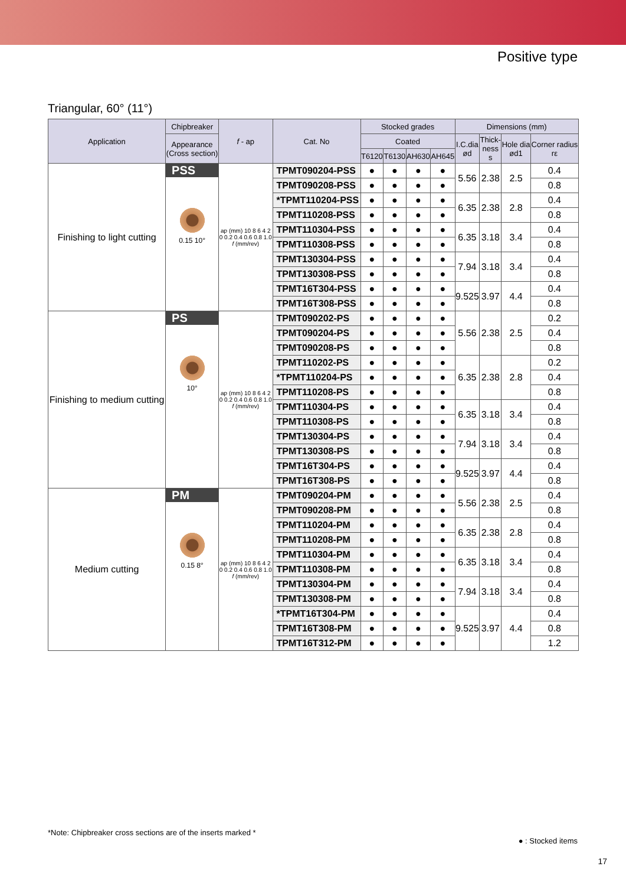Positive type
Triangular, 60° (11°)
| Application | Chipbreaker | f - ap | Cat. No | Stocked grades | | | | Dimensions (mm) | | | |
| --- | --- | --- | --- | --- | --- | --- | --- | --- | --- | --- | --- |
| | Appearance (Cross section) | | | Coated | | | | I.C.dia ød | Thick- ness s | Hole dia ød1 | Corner radius rε |
| | | | | T6120 | T6130 | AH630 | AH645 | | | | |
| Finishing to light cutting | PSS 0.15 10° | ap (mm) 10 8 6 4 2 0 0.2 0.4 0.6 0.8 1.0 f (mm/rev) | TPMT090204-PSS | ● | ● | ● | ● | 5.56 | 2.38 | 2.5 | 0.4 |
| | | | TPMT090208-PSS | ● | ● | ● | ● | | | | 0.8 |
| | | | *TPMT110204-PSS | ● | ● | ● | ● | 6.35 | 2.38 | 2.8 | 0.4 |
| | | | TPMT110208-PSS | ● | ● | ● | ● | | | | 0.8 |
| | | | TPMT110304-PSS | ● | ● | ● | ● | 6.35 | 3.18 | 3.4 | 0.4 |
| | | | TPMT110308-PSS | ● | ● | ● | ● | | | | 0.8 |
| | | | TPMT130304-PSS | ● | ● | ● | ● | 7.94 | 3.18 | 3.4 | 0.4 |
| | | | TPMT130308-PSS | ● | ● | ● | ● | | | | 0.8 |
| | | | TPMT16T304-PSS | ● | ● | ● | ● | 9.525 | 3.97 | 4.4 | 0.4 |
| | | | TPMT16T308-PSS | ● | ● | ● | ● | | | | 0.8 |
| Finishing to medium cutting | PS 10° | ap (mm) 10 8 6 4 2 0 0.2 0.4 0.6 0.8 1.0 f (mm/rev) | TPMT090202-PS | ● | ● | ● | ● | 5.56 | 2.38 | 2.5 | 0.2 |
| | | | TPMT090204-PS | ● | ● | ● | ● | | | | 0.4 |
| | | | TPMT090208-PS | ● | ● | ● | ● | | | | 0.8 |
| | | | TPMT110202-PS | ● | ● | ● | ● | 6.35 | 2.38 | 2.8 | 0.2 |
| | | | *TPMT110204-PS | ● | ● | ● | ● | | | | 0.4 |
| | | | TPMT110208-PS | ● | ● | ● | ● | | | | 0.8 |
| | | | TPMT110304-PS | ● | ● | ● | ● | 6.35 | 3.18 | 3.4 | 0.4 |
| | | | TPMT110308-PS | ● | ● | ● | ● | | | | 0.8 |
| | | | TPMT130304-PS | ● | ● | ● | ● | 7.94 | 3.18 | 3.4 | 0.4 |
| | | | TPMT130308-PS | ● | ● | ● | ● | | | | 0.8 |
| | | | TPMT16T304-PS | ● | ● | ● | ● | 9.525 | 3.97 | 4.4 | 0.4 |
| | | | TPMT16T308-PS | ● | ● | ● | ● | | | | 0.8 |
| Medium cutting | PM 0.15 8° | ap (mm) 10 8 6 4 2 0 0.2 0.4 0.6 0.8 1.0 f (mm/rev) | TPMT090204-PM | ● | ● | ● | ● | 5.56 | 2.38 | 2.5 | 0.4 |
| | | | TPMT090208-PM | ● | ● | ● | ● | | | | 0.8 |
| | | | TPMT110204-PM | ● | ● | ● | ● | 6.35 | 2.38 | 2.8 | 0.4 |
| | | | TPMT110208-PM | ● | ● | ● | ● | | | | 0.8 |
| | | | TPMT110304-PM | ● | ● | ● | ● | 6.35 | 3.18 | 3.4 | 0.4 |
| | | | TPMT110308-PM | ● | ● | ● | ● | | | | 0.8 |
| | | | TPMT130304-PM | ● | ● | ● | ● | 7.94 | 3.18 | 3.4 | 0.4 |
| | | | TPMT130308-PM | ● | ● | ● | ● | | | | 0.8 |
| | | | *TPMT16T304-PM | ● | ● | ● | ● | 9.525 | 3.97 | 4.4 | 0.4 |
| | | | TPMT16T308-PM | ● | ● | ● | ● | | | | 0.8 |
| | | | TPMT16T312-PM | ● | ● | ● | ● | | | | 1.2 |
*Note: Chipbreaker cross sections are of the inserts marked *
● : Stocked items
17